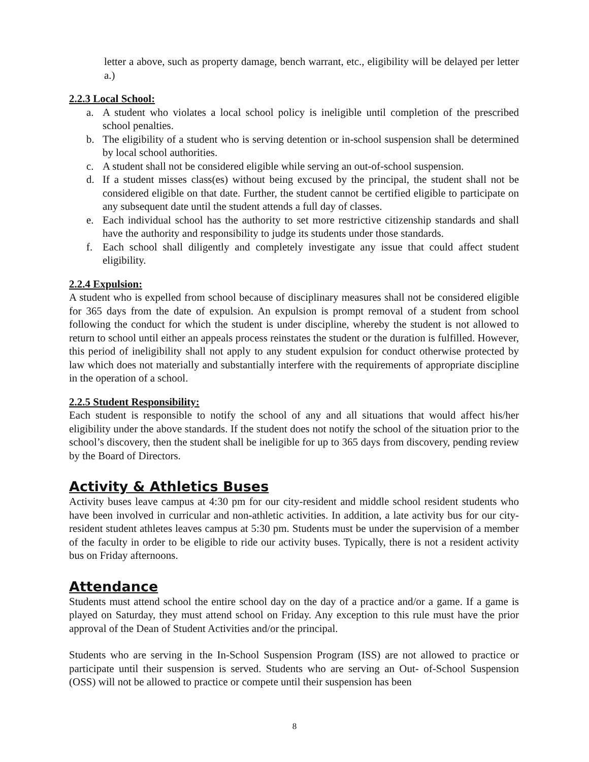letter a above, such as property damage, bench warrant, etc., eligibility will be delayed per letter a.)
2.2.3 Local School:
a. A student who violates a local school policy is ineligible until completion of the prescribed school penalties.
b. The eligibility of a student who is serving detention or in-school suspension shall be determined by local school authorities.
c. A student shall not be considered eligible while serving an out-of-school suspension.
d. If a student misses class(es) without being excused by the principal, the student shall not be considered eligible on that date. Further, the student cannot be certified eligible to participate on any subsequent date until the student attends a full day of classes.
e. Each individual school has the authority to set more restrictive citizenship standards and shall have the authority and responsibility to judge its students under those standards.
f. Each school shall diligently and completely investigate any issue that could affect student eligibility.
2.2.4 Expulsion:
A student who is expelled from school because of disciplinary measures shall not be considered eligible for 365 days from the date of expulsion. An expulsion is prompt removal of a student from school following the conduct for which the student is under discipline, whereby the student is not allowed to return to school until either an appeals process reinstates the student or the duration is fulfilled. However, this period of ineligibility shall not apply to any student expulsion for conduct otherwise protected by law which does not materially and substantially interfere with the requirements of appropriate discipline in the operation of a school.
2.2.5 Student Responsibility:
Each student is responsible to notify the school of any and all situations that would affect his/her eligibility under the above standards. If the student does not notify the school of the situation prior to the school’s discovery, then the student shall be ineligible for up to 365 days from discovery, pending review by the Board of Directors.
Activity & Athletics Buses
Activity buses leave campus at 4:30 pm for our city-resident and middle school resident students who have been involved in curricular and non-athletic activities. In addition, a late activity bus for our city-resident student athletes leaves campus at 5:30 pm. Students must be under the supervision of a member of the faculty in order to be eligible to ride our activity buses. Typically, there is not a resident activity bus on Friday afternoons.
Attendance
Students must attend school the entire school day on the day of a practice and/or a game. If a game is played on Saturday, they must attend school on Friday. Any exception to this rule must have the prior approval of the Dean of Student Activities and/or the principal.
Students who are serving in the In-School Suspension Program (ISS) are not allowed to practice or participate until their suspension is served. Students who are serving an Out- of-School Suspension (OSS) will not be allowed to practice or compete until their suspension has been
8